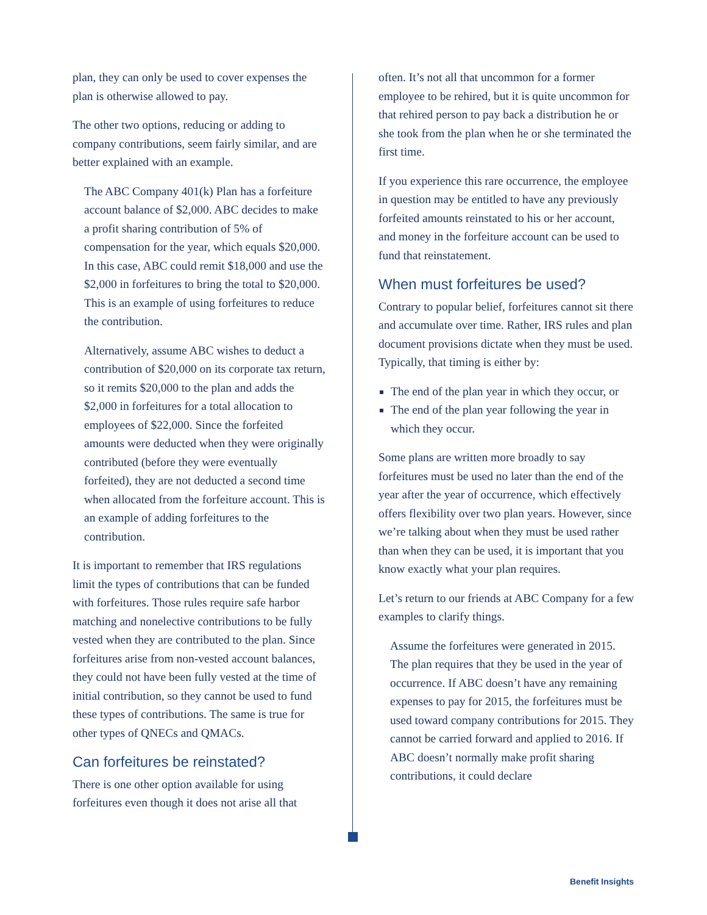plan, they can only be used to cover expenses the plan is otherwise allowed to pay.
The other two options, reducing or adding to company contributions, seem fairly similar, and are better explained with an example.
The ABC Company 401(k) Plan has a forfeiture account balance of $2,000. ABC decides to make a profit sharing contribution of 5% of compensation for the year, which equals $20,000. In this case, ABC could remit $18,000 and use the $2,000 in forfeitures to bring the total to $20,000. This is an example of using forfeitures to reduce the contribution.
Alternatively, assume ABC wishes to deduct a contribution of $20,000 on its corporate tax return, so it remits $20,000 to the plan and adds the $2,000 in forfeitures for a total allocation to employees of $22,000. Since the forfeited amounts were deducted when they were originally contributed (before they were eventually forfeited), they are not deducted a second time when allocated from the forfeiture account. This is an example of adding forfeitures to the contribution.
It is important to remember that IRS regulations limit the types of contributions that can be funded with forfeitures. Those rules require safe harbor matching and nonelective contributions to be fully vested when they are contributed to the plan. Since forfeitures arise from non-vested account balances, they could not have been fully vested at the time of initial contribution, so they cannot be used to fund these types of contributions. The same is true for other types of QNECs and QMACs.
Can forfeitures be reinstated?
There is one other option available for using forfeitures even though it does not arise all that
often. It’s not all that uncommon for a former employee to be rehired, but it is quite uncommon for that rehired person to pay back a distribution he or she took from the plan when he or she terminated the first time.
If you experience this rare occurrence, the employee in question may be entitled to have any previously forfeited amounts reinstated to his or her account, and money in the forfeiture account can be used to fund that reinstatement.
When must forfeitures be used?
Contrary to popular belief, forfeitures cannot sit there and accumulate over time. Rather, IRS rules and plan document provisions dictate when they must be used. Typically, that timing is either by:
The end of the plan year in which they occur, or
The end of the plan year following the year in which they occur.
Some plans are written more broadly to say forfeitures must be used no later than the end of the year after the year of occurrence, which effectively offers flexibility over two plan years. However, since we’re talking about when they must be used rather than when they can be used, it is important that you know exactly what your plan requires.
Let’s return to our friends at ABC Company for a few examples to clarify things.
Assume the forfeitures were generated in 2015. The plan requires that they be used in the year of occurrence. If ABC doesn’t have any remaining expenses to pay for 2015, the forfeitures must be used toward company contributions for 2015. They cannot be carried forward and applied to 2016. If ABC doesn’t normally make profit sharing contributions, it could declare
Benefit Insights